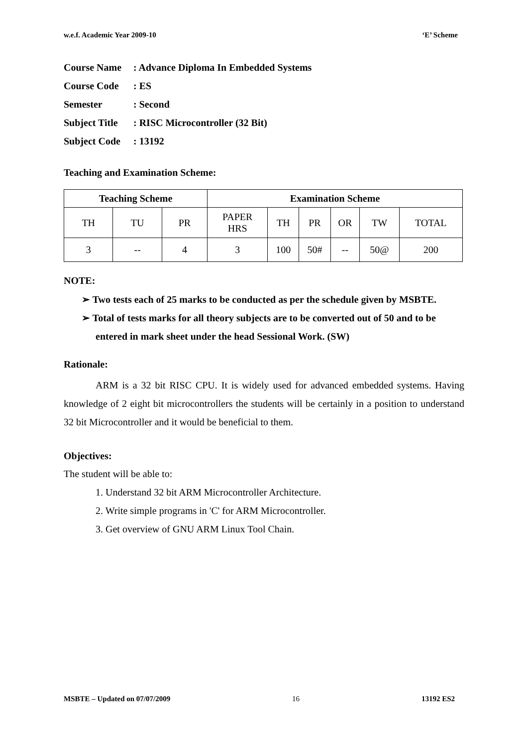w.e.f. Academic Year 2009-10 ‘E’ Scheme
Course Name: Advance Diploma In Embedded Systems
Course Code: ES
Semester: Second
Subject Title: RISC Microcontroller (32 Bit)
Subject Code: 13192
Teaching and Examination Scheme:
| Teaching Scheme | | | Examination Scheme | | | | | |
| --- | --- | --- | --- | --- | --- | --- | --- | --- |
| TH | TU | PR | PAPER HRS | TH | PR | OR | TW | TOTAL |
| 3 | -- | 4 | 3 | 100 | 50# | -- | 50@ | 200 |
NOTE:
➢ Two tests each of 25 marks to be conducted as per the schedule given by MSBTE.
➢ Total of tests marks for all theory subjects are to be converted out of 50 and to be entered in mark sheet under the head Sessional Work. (SW)
Rationale:
ARM is a 32 bit RISC CPU. It is widely used for advanced embedded systems. Having knowledge of 2 eight bit microcontrollers the students will be certainly in a position to understand 32 bit Microcontroller and it would be beneficial to them.
Objectives:
The student will be able to:
1. Understand 32 bit ARM Microcontroller Architecture.
2. Write simple programs in 'C' for ARM Microcontroller.
3. Get overview of GNU ARM Linux Tool Chain.
MSBTE – Updated on 07/07/2009 16 13192 ES2